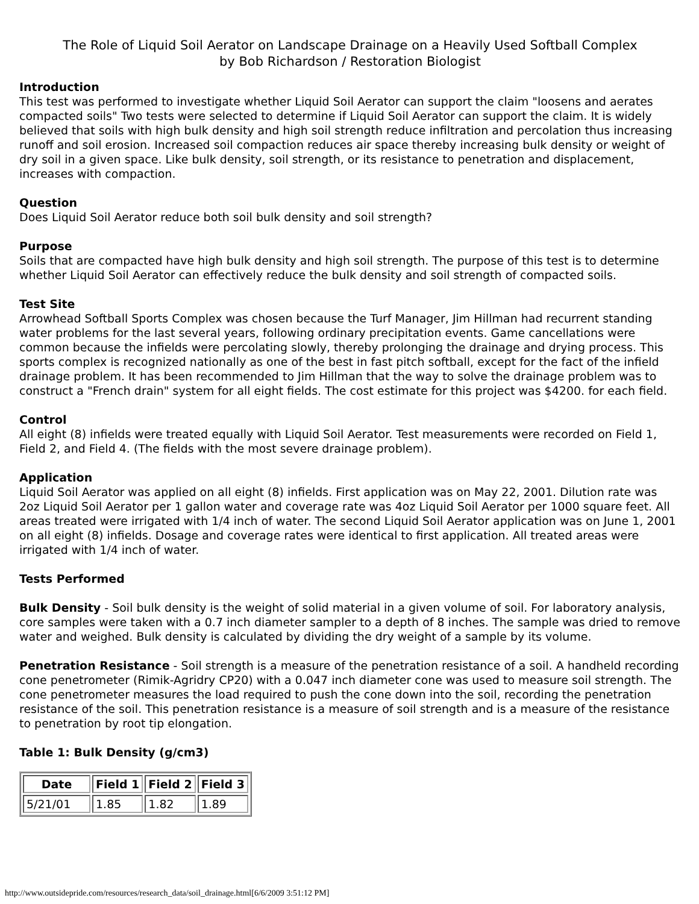The Role of Liquid Soil Aerator on Landscape Drainage on a Heavily Used Softball Complex
by Bob Richardson / Restoration Biologist
Introduction
This test was performed to investigate whether Liquid Soil Aerator can support the claim "loosens and aerates compacted soils" Two tests were selected to determine if Liquid Soil Aerator can support the claim. It is widely believed that soils with high bulk density and high soil strength reduce infiltration and percolation thus increasing runoff and soil erosion. Increased soil compaction reduces air space thereby increasing bulk density or weight of dry soil in a given space. Like bulk density, soil strength, or its resistance to penetration and displacement, increases with compaction.
Question
Does Liquid Soil Aerator reduce both soil bulk density and soil strength?
Purpose
Soils that are compacted have high bulk density and high soil strength. The purpose of this test is to determine whether Liquid Soil Aerator can effectively reduce the bulk density and soil strength of compacted soils.
Test Site
Arrowhead Softball Sports Complex was chosen because the Turf Manager, Jim Hillman had recurrent standing water problems for the last several years, following ordinary precipitation events. Game cancellations were common because the infields were percolating slowly, thereby prolonging the drainage and drying process. This sports complex is recognized nationally as one of the best in fast pitch softball, except for the fact of the infield drainage problem. It has been recommended to Jim Hillman that the way to solve the drainage problem was to construct a "French drain" system for all eight fields. The cost estimate for this project was $4200. for each field.
Control
All eight (8) infields were treated equally with Liquid Soil Aerator. Test measurements were recorded on Field 1, Field 2, and Field 4. (The fields with the most severe drainage problem).
Application
Liquid Soil Aerator was applied on all eight (8) infields. First application was on May 22, 2001. Dilution rate was 2oz Liquid Soil Aerator per 1 gallon water and coverage rate was 4oz Liquid Soil Aerator per 1000 square feet. All areas treated were irrigated with 1/4 inch of water. The second Liquid Soil Aerator application was on June 1, 2001 on all eight (8) infields. Dosage and coverage rates were identical to first application. All treated areas were irrigated with 1/4 inch of water.
Tests Performed
Bulk Density - Soil bulk density is the weight of solid material in a given volume of soil. For laboratory analysis, core samples were taken with a 0.7 inch diameter sampler to a depth of 8 inches. The sample was dried to remove water and weighed. Bulk density is calculated by dividing the dry weight of a sample by its volume.
Penetration Resistance - Soil strength is a measure of the penetration resistance of a soil. A handheld recording cone penetrometer (Rimik-Agridry CP20) with a 0.047 inch diameter cone was used to measure soil strength. The cone penetrometer measures the load required to push the cone down into the soil, recording the penetration resistance of the soil. This penetration resistance is a measure of soil strength and is a measure of the resistance to penetration by root tip elongation.
Table 1: Bulk Density (g/cm3)
| Date | Field 1 | Field 2 | Field 3 |
| --- | --- | --- | --- |
| 5/21/01 | 1.85 | 1.82 | 1.89 |
http://www.outsidepride.com/resources/research_data/soil_drainage.html[6/6/2009 3:51:12 PM]